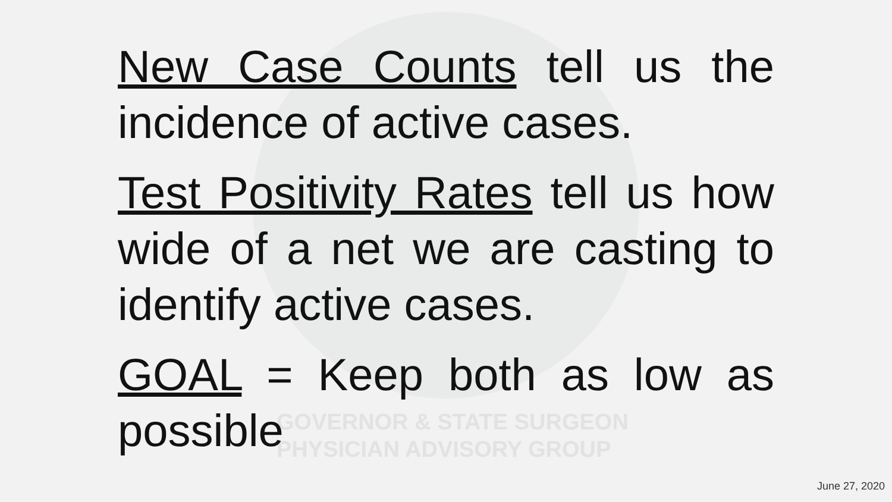GOVERNOR & STATE SURGEON
PHYSICIAN ADVISORY GROUP
New Case Counts tell us the incidence of active cases.
Test Positivity Rates tell us how wide of a net we are casting to identify active cases.
GOAL = Keep both as low as possible
June 27, 2020